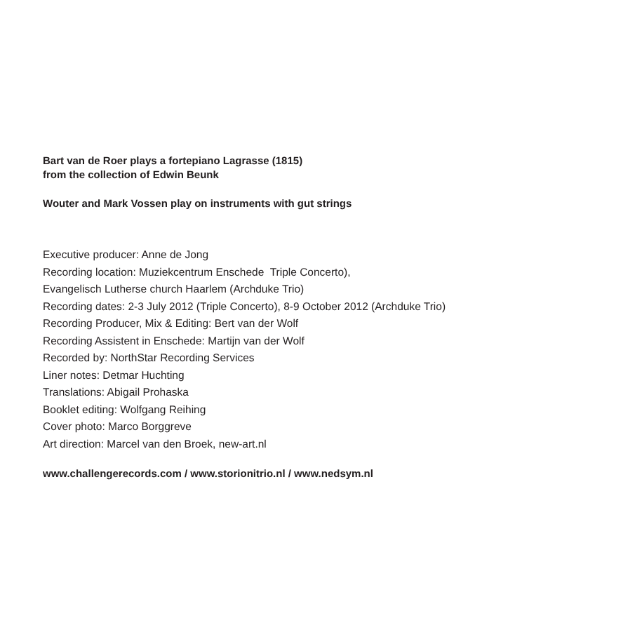Bart van de Roer plays a fortepiano Lagrasse (1815)
from the collection of Edwin Beunk
Wouter and Mark Vossen play on instruments with gut strings
Executive producer: Anne de Jong
Recording location: Muziekcentrum Enschede Triple Concerto),
Evangelisch Lutherse church Haarlem (Archduke Trio)
Recording dates: 2-3 July 2012 (Triple Concerto), 8-9 October 2012 (Archduke Trio)
Recording Producer, Mix & Editing: Bert van der Wolf
Recording Assistent in Enschede: Martijn van der Wolf
Recorded by: NorthStar Recording Services
Liner notes: Detmar Huchting
Translations: Abigail Prohaska
Booklet editing: Wolfgang Reihing
Cover photo: Marco Borggreve
Art direction: Marcel van den Broek, new-art.nl
www.challengerecords.com / www.storionitrio.nl / www.nedsym.nl